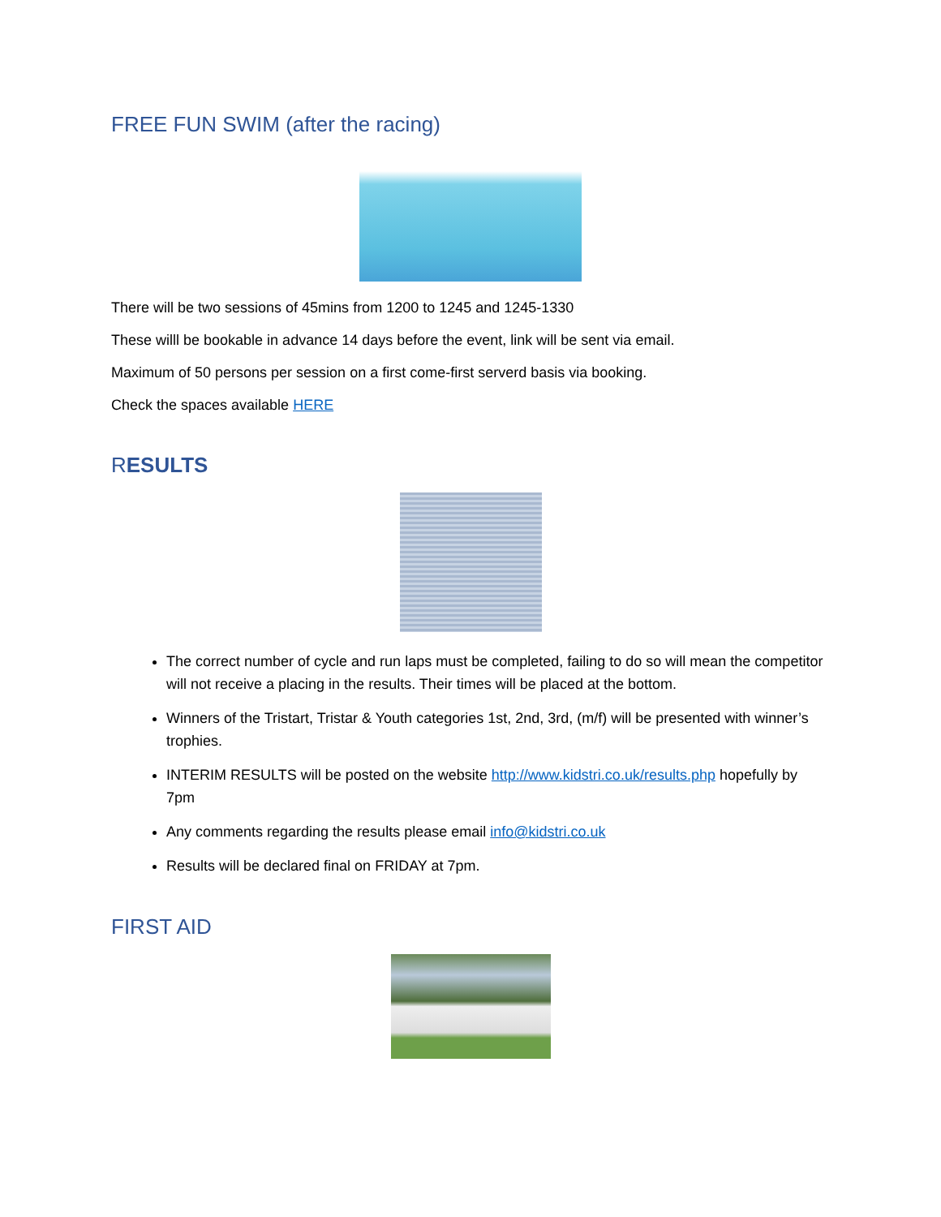FREE FUN SWIM (after the racing)
There will be two sessions of 45mins from 1200 to 1245 and 1245-1330
These willl be bookable in advance 14 days before the event, link will be sent via email.
Maximum of 50 persons per session on a first come-first serverd basis via booking.
Check the spaces available HERE
RESULTS
The correct number of cycle and run laps must be completed, failing to do so will mean the competitor will not receive a placing in the results. Their times will be placed at the bottom.
Winners of the Tristart, Tristar & Youth categories 1st, 2nd, 3rd, (m/f) will be presented with winner’s trophies.
INTERIM RESULTS will be posted on the website http://www.kidstri.co.uk/results.php hopefully by 7pm
Any comments regarding the results please email info@kidstri.co.uk
Results will be declared final on FRIDAY at 7pm.
FIRST AID